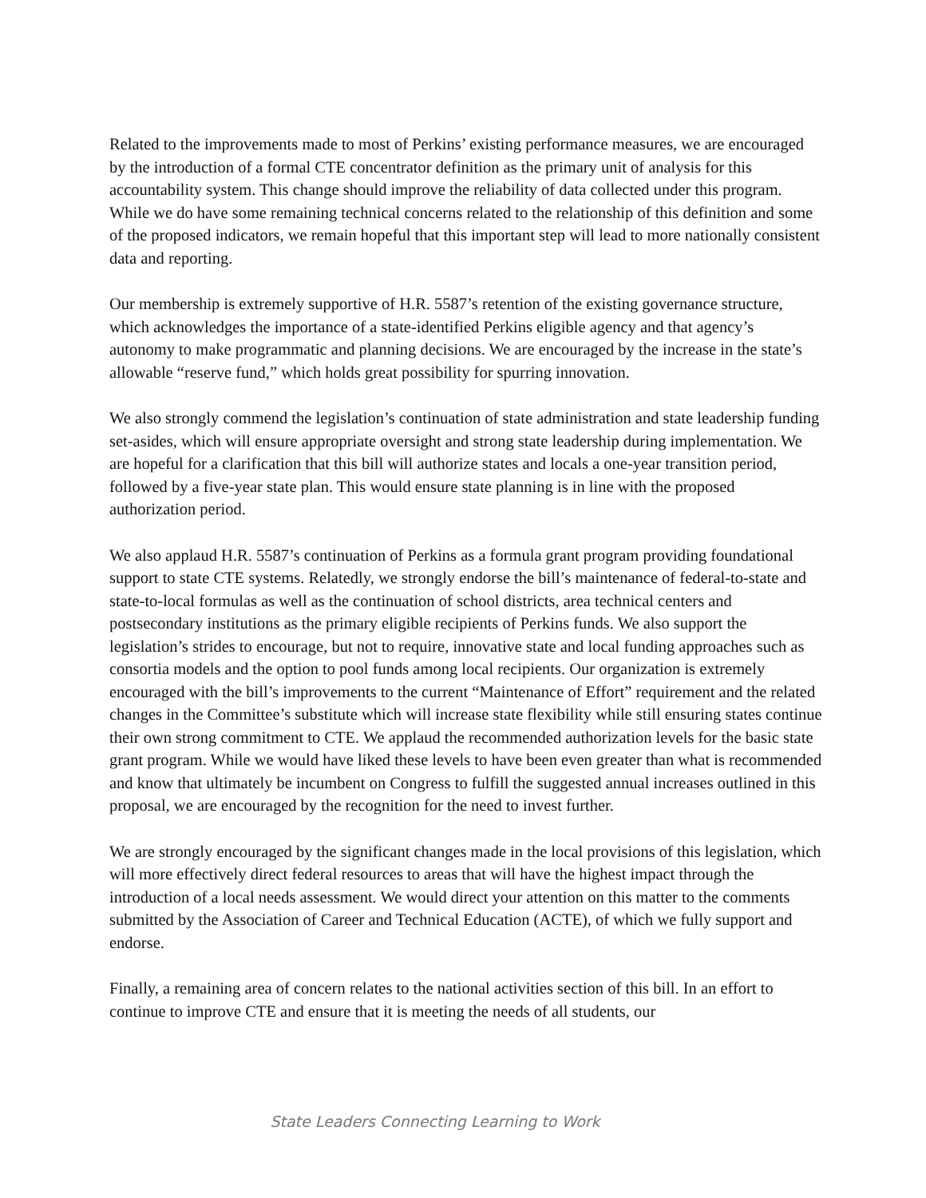Related to the improvements made to most of Perkins’ existing performance measures, we are encouraged by the introduction of a formal CTE concentrator definition as the primary unit of analysis for this accountability system. This change should improve the reliability of data collected under this program. While we do have some remaining technical concerns related to the relationship of this definition and some of the proposed indicators, we remain hopeful that this important step will lead to more nationally consistent data and reporting.
Our membership is extremely supportive of H.R. 5587’s retention of the existing governance structure, which acknowledges the importance of a state-identified Perkins eligible agency and that agency’s autonomy to make programmatic and planning decisions. We are encouraged by the increase in the state’s allowable “reserve fund,” which holds great possibility for spurring innovation.
We also strongly commend the legislation’s continuation of state administration and state leadership funding set-asides, which will ensure appropriate oversight and strong state leadership during implementation. We are hopeful for a clarification that this bill will authorize states and locals a one-year transition period, followed by a five-year state plan. This would ensure state planning is in line with the proposed authorization period.
We also applaud H.R. 5587’s continuation of Perkins as a formula grant program providing foundational support to state CTE systems. Relatedly, we strongly endorse the bill’s maintenance of federal-to-state and state-to-local formulas as well as the continuation of school districts, area technical centers and postsecondary institutions as the primary eligible recipients of Perkins funds. We also support the legislation’s strides to encourage, but not to require, innovative state and local funding approaches such as consortia models and the option to pool funds among local recipients. Our organization is extremely encouraged with the bill’s improvements to the current “Maintenance of Effort” requirement and the related changes in the Committee’s substitute which will increase state flexibility while still ensuring states continue their own strong commitment to CTE. We applaud the recommended authorization levels for the basic state grant program. While we would have liked these levels to have been even greater than what is recommended and know that ultimately be incumbent on Congress to fulfill the suggested annual increases outlined in this proposal, we are encouraged by the recognition for the need to invest further.
We are strongly encouraged by the significant changes made in the local provisions of this legislation, which will more effectively direct federal resources to areas that will have the highest impact through the introduction of a local needs assessment. We would direct your attention on this matter to the comments submitted by the Association of Career and Technical Education (ACTE), of which we fully support and endorse.
Finally, a remaining area of concern relates to the national activities section of this bill. In an effort to continue to improve CTE and ensure that it is meeting the needs of all students, our
State Leaders Connecting Learning to Work